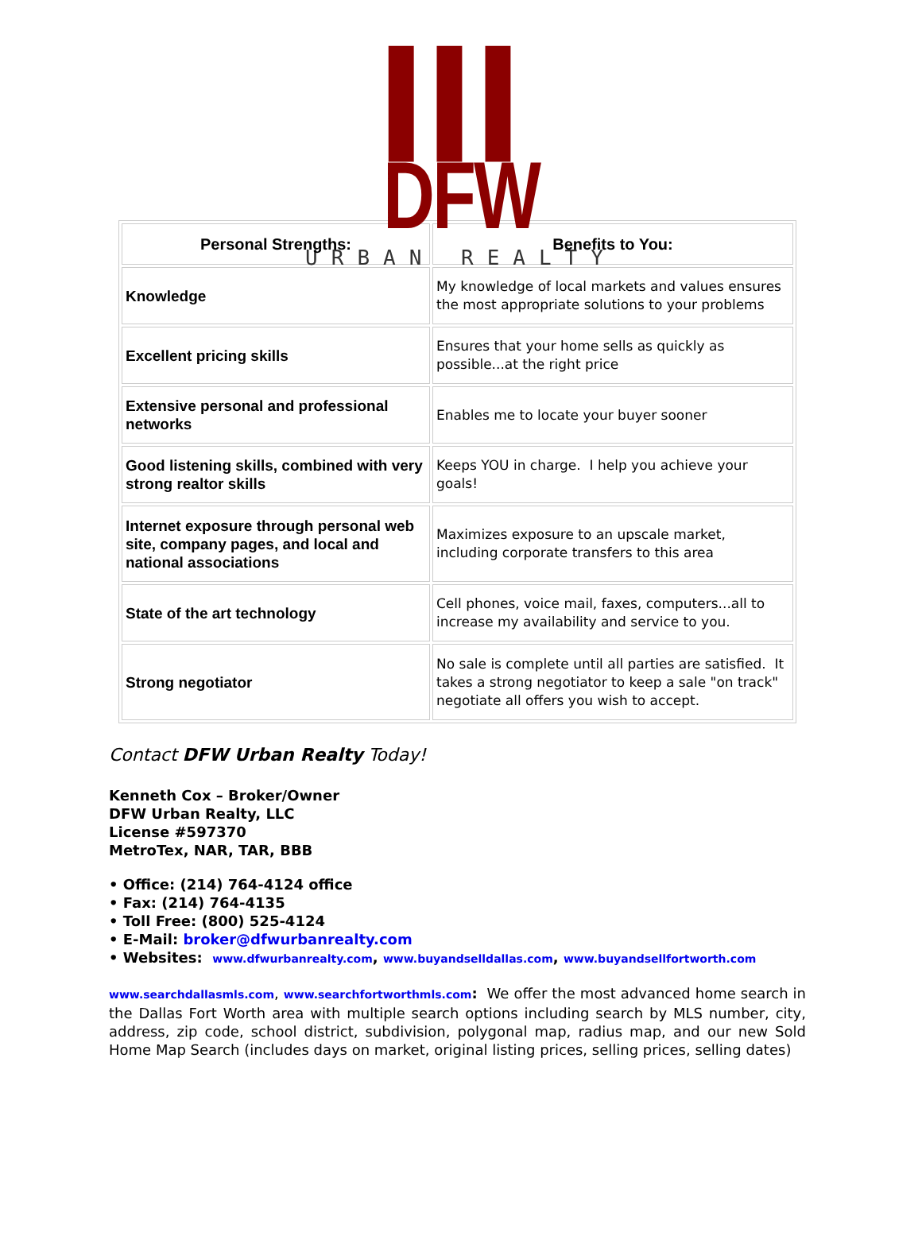▌▌▌ DFW
URBAN REALTY
| Personal Strengths: | Benefits to You: |
| --- | --- |
| Knowledge | My knowledge of local markets and values ensures the most appropriate solutions to your problems |
| Excellent pricing skills | Ensures that your home sells as quickly as possible...at the right price |
| Extensive personal and professional networks | Enables me to locate your buyer sooner |
| Good listening skills, combined with very strong realtor skills | Keeps YOU in charge. I help you achieve your goals! |
| Internet exposure through personal web site, company pages, and local and national associations | Maximizes exposure to an upscale market, including corporate transfers to this area |
| State of the art technology | Cell phones, voice mail, faxes, computers...all to increase my availability and service to you. |
| Strong negotiator | No sale is complete until all parties are satisfied. It takes a strong negotiator to keep a sale "on track" negotiate all offers you wish to accept. |
Contact DFW Urban Realty Today!
Kenneth Cox – Broker/Owner
DFW Urban Realty, LLC
License #597370
MetroTex, NAR, TAR, BBB
• Office: (214) 764-4124 office
• Fax: (214) 764-4135
• Toll Free: (800) 525-4124
• E-Mail: broker@dfwurbanrealty.com
• Websites: www.dfwurbanrealty.com, www.buyandselldallas.com, www.buyandsellfortworth.com
www.searchdallasmls.com, www.searchfortworthmls.com: We offer the most advanced home search in the Dallas Fort Worth area with multiple search options including search by MLS number, city, address, zip code, school district, subdivision, polygonal map, radius map, and our new Sold Home Map Search (includes days on market, original listing prices, selling prices, selling dates)